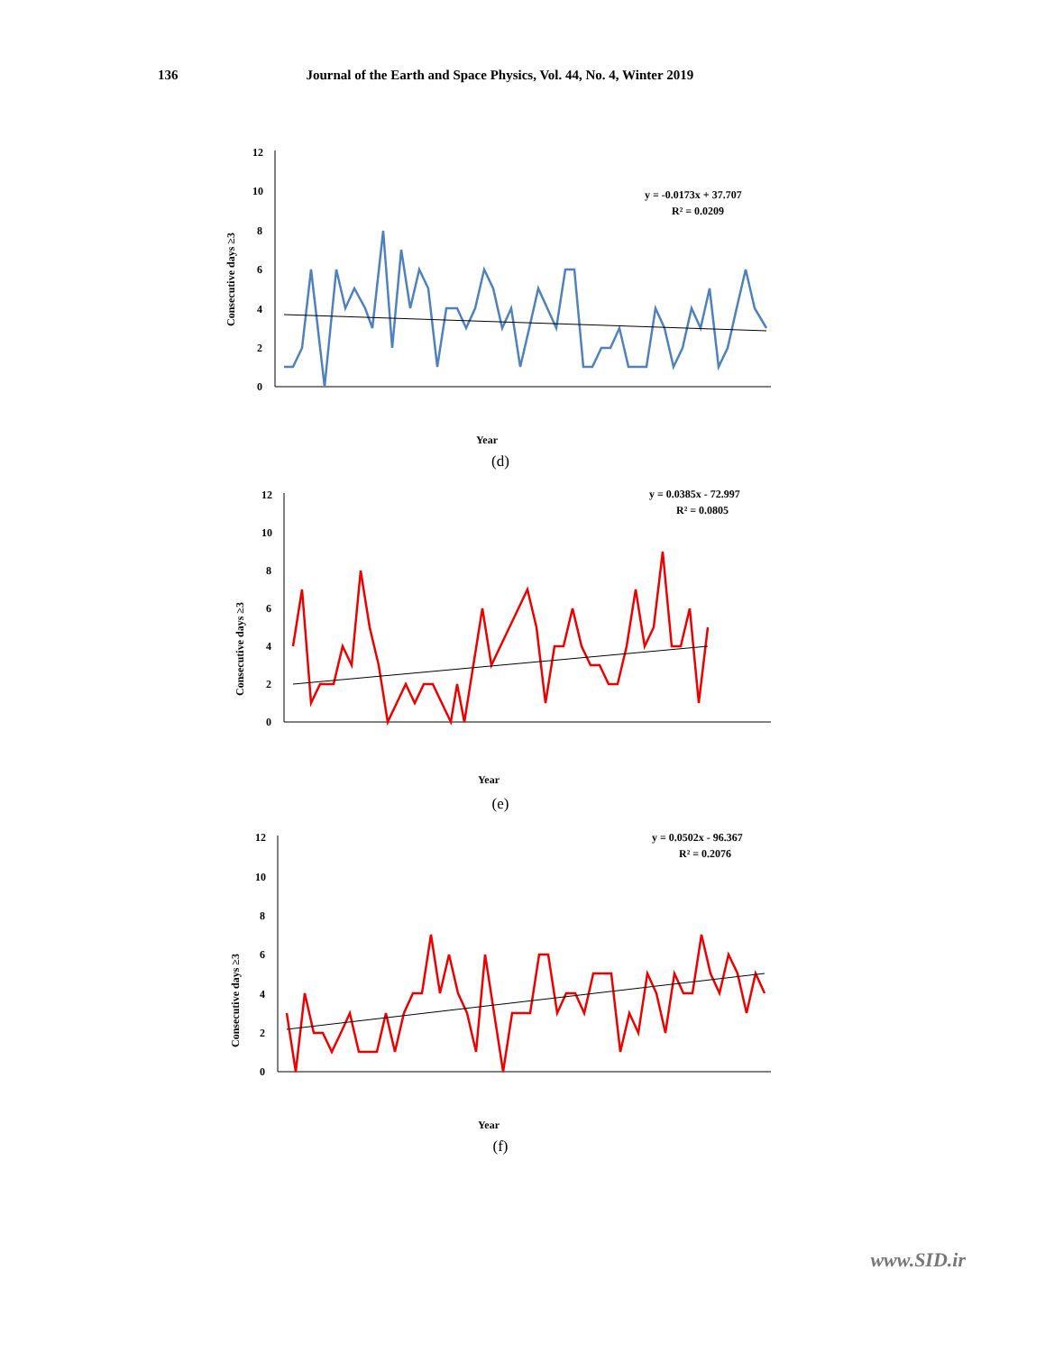136 Journal of the Earth and Space Physics, Vol. 44, No. 4, Winter 2019
Consecutive days ≥3
12
10
8
6
4
2
0
y = -0.0173x + 37.707
R² = 0.0209
Year
(d)
Consecutive days ≥3
12
10
8
6
4
2
0
y = 0.0385x - 72.997
R² = 0.0805
Year
(e)
Consecutive days ≥3
12
10
8
6
4
2
0
y = 0.0502x - 96.367
R² = 0.2076
Year
(f)
www.SID.ir